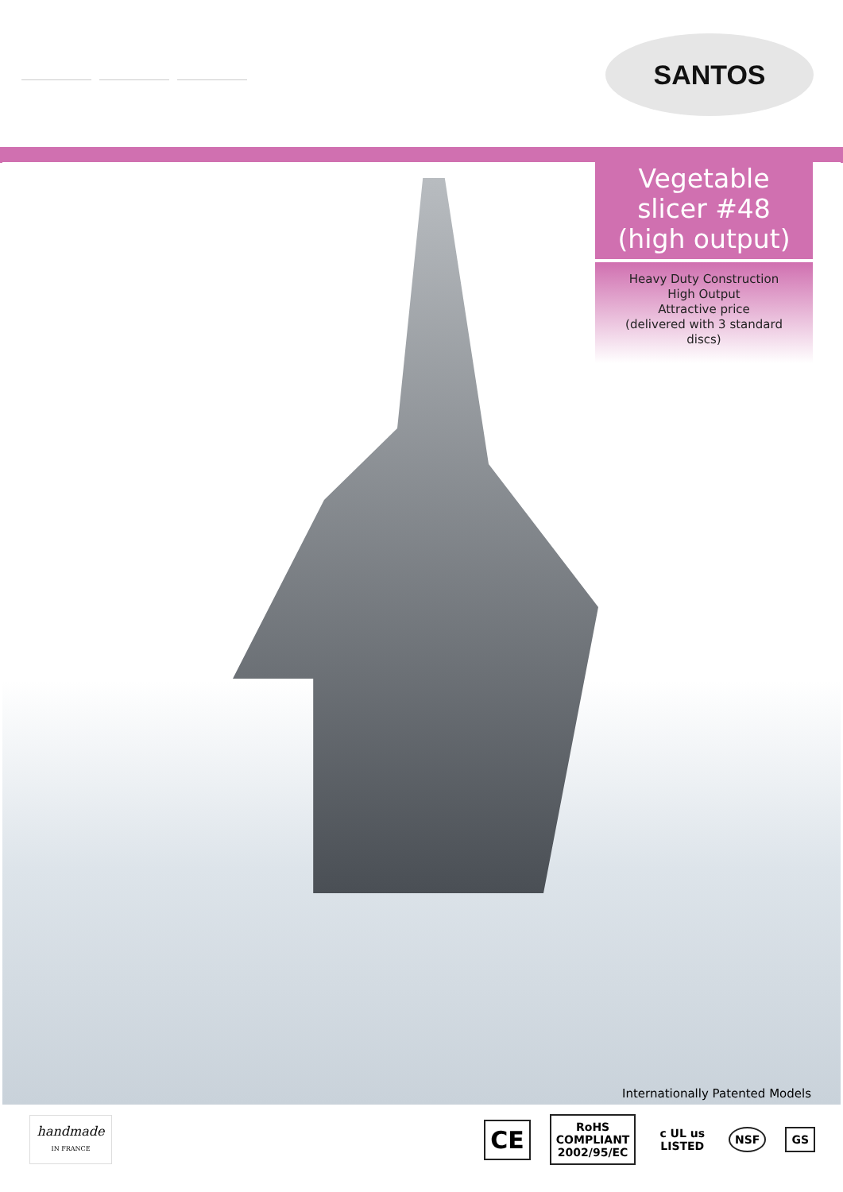SANTOS
Vegetable
slicer #48
(high output)
Heavy Duty Construction
High Output
Attractive price
(delivered with 3 standard
discs)
Internationally Patented Models
handmade
IN FRANCE
CE
RoHS
COMPLIANT
2002/95/EC
c UL us
LISTED
NSF GS